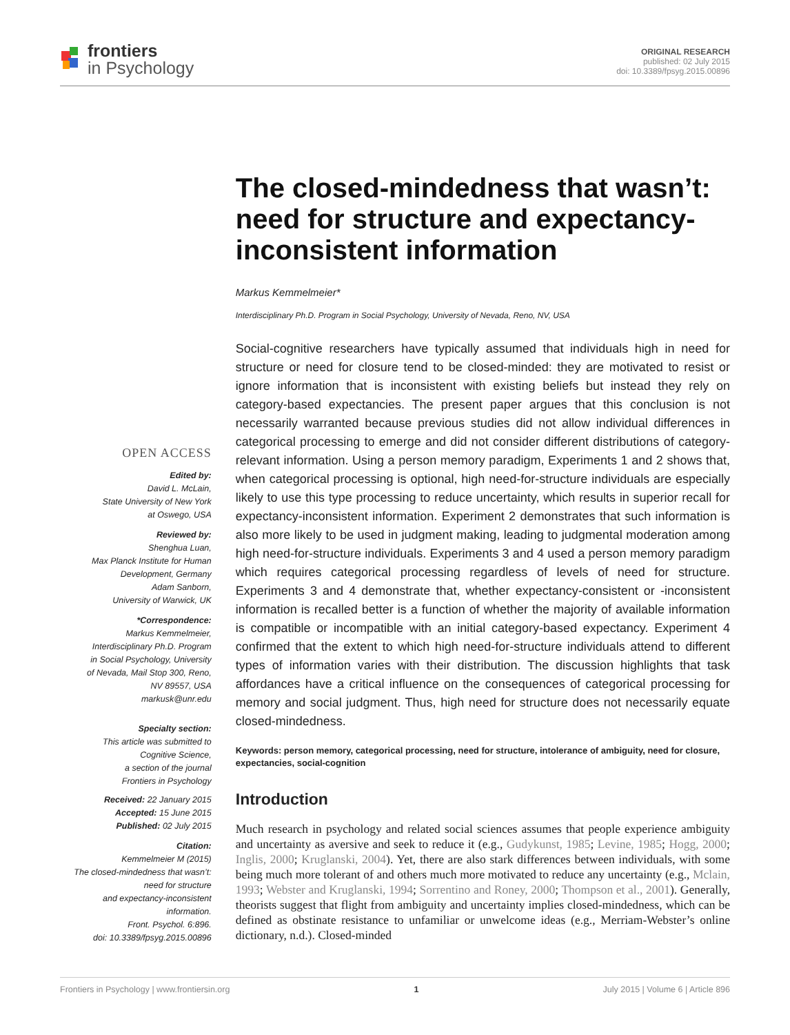frontiers
in Psychology
ORIGINAL RESEARCH
published: 02 July 2015
doi: 10.3389/fpsyg.2015.00896
OPEN ACCESS
Edited by:
David L. McLain,
State University of New York
at Oswego, USA
Reviewed by:
Shenghua Luan,
Max Planck Institute for Human
Development, Germany
Adam Sanborn,
University of Warwick, UK
*Correspondence:
Markus Kemmelmeier,
Interdisciplinary Ph.D. Program
in Social Psychology, University
of Nevada, Mail Stop 300, Reno,
NV 89557, USA
markusk@unr.edu
Specialty section:
This article was submitted to
Cognitive Science,
a section of the journal
Frontiers in Psychology
Received: 22 January 2015
Accepted: 15 June 2015
Published: 02 July 2015
Citation:
Kemmelmeier M (2015)
The closed-mindedness that wasn’t:
need for structure
and expectancy-inconsistent
information.
Front. Psychol. 6:896.
doi: 10.3389/fpsyg.2015.00896
The closed-mindedness that wasn’t: need for structure and expectancy-inconsistent information
Markus Kemmelmeier*
Interdisciplinary Ph.D. Program in Social Psychology, University of Nevada, Reno, NV, USA
Social-cognitive researchers have typically assumed that individuals high in need for structure or need for closure tend to be closed-minded: they are motivated to resist or ignore information that is inconsistent with existing beliefs but instead they rely on category-based expectancies. The present paper argues that this conclusion is not necessarily warranted because previous studies did not allow individual differences in categorical processing to emerge and did not consider different distributions of category-relevant information. Using a person memory paradigm, Experiments 1 and 2 shows that, when categorical processing is optional, high need-for-structure individuals are especially likely to use this type processing to reduce uncertainty, which results in superior recall for expectancy-inconsistent information. Experiment 2 demonstrates that such information is also more likely to be used in judgment making, leading to judgmental moderation among high need-for-structure individuals. Experiments 3 and 4 used a person memory paradigm which requires categorical processing regardless of levels of need for structure. Experiments 3 and 4 demonstrate that, whether expectancy-consistent or -inconsistent information is recalled better is a function of whether the majority of available information is compatible or incompatible with an initial category-based expectancy. Experiment 4 confirmed that the extent to which high need-for-structure individuals attend to different types of information varies with their distribution. The discussion highlights that task affordances have a critical influence on the consequences of categorical processing for memory and social judgment. Thus, high need for structure does not necessarily equate closed-mindedness.
Keywords: person memory, categorical processing, need for structure, intolerance of ambiguity, need for closure, expectancies, social-cognition
Introduction
Much research in psychology and related social sciences assumes that people experience ambiguity and uncertainty as aversive and seek to reduce it (e.g., Gudykunst, 1985; Levine, 1985; Hogg, 2000; Inglis, 2000; Kruglanski, 2004). Yet, there are also stark differences between individuals, with some being much more tolerant of and others much more motivated to reduce any uncertainty (e.g., Mclain, 1993; Webster and Kruglanski, 1994; Sorrentino and Roney, 2000; Thompson et al., 2001). Generally, theorists suggest that flight from ambiguity and uncertainty implies closed-mindedness, which can be defined as obstinate resistance to unfamiliar or unwelcome ideas (e.g., Merriam-Webster’s online dictionary, n.d.). Closed-minded
Frontiers in Psychology | www.frontiersin.org 1 July 2015 | Volume 6 | Article 896